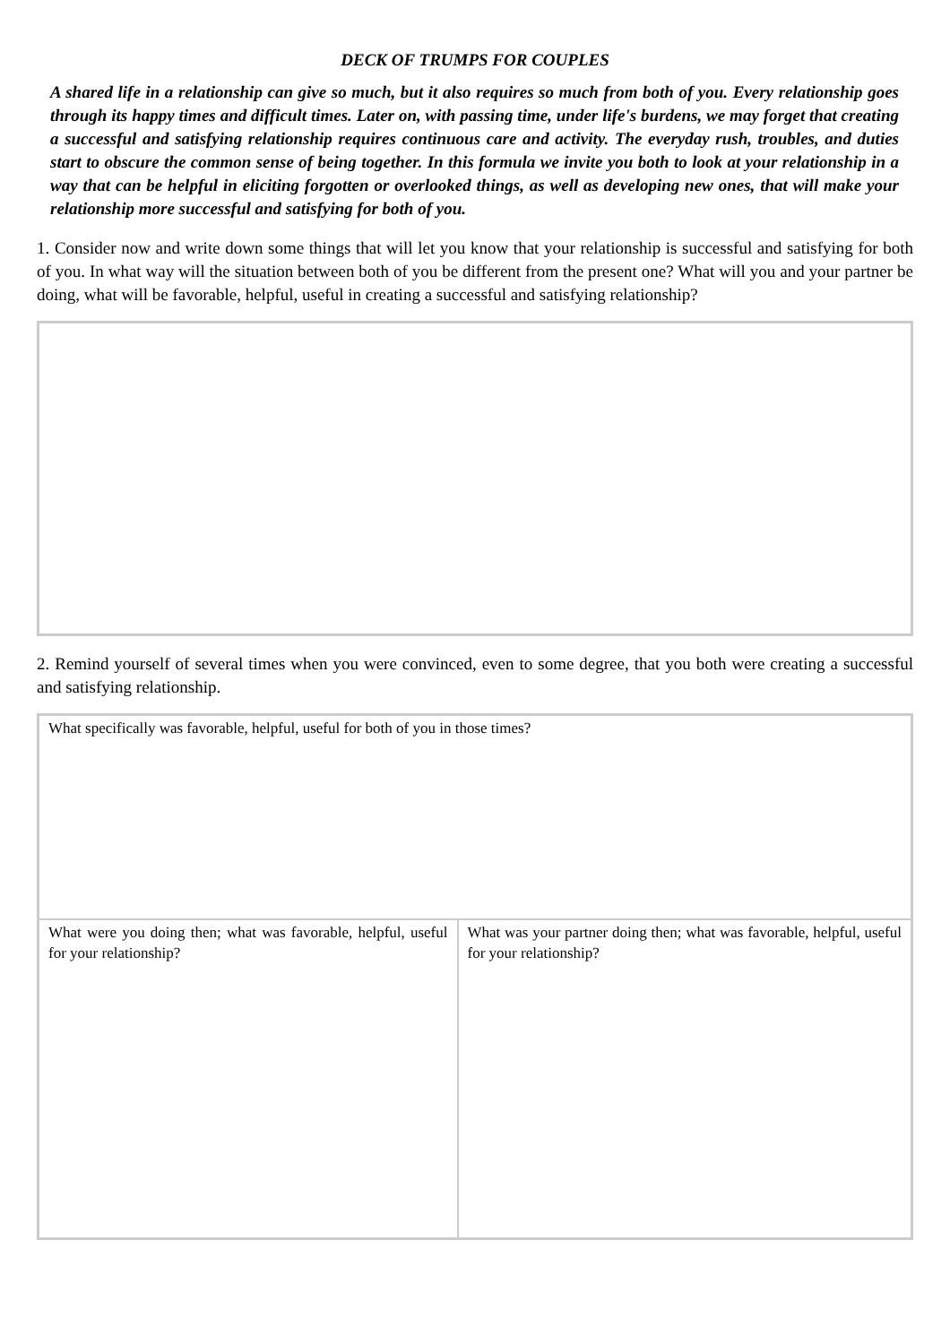DECK OF TRUMPS FOR COUPLES
A shared life in a relationship can give so much, but it also requires so much from both of you. Every relationship goes through its happy times and difficult times. Later on, with passing time, under life's burdens, we may forget that creating a successful and satisfying relationship requires continuous care and activity. The everyday rush, troubles, and duties start to obscure the common sense of being together. In this formula we invite you both to look at your relationship in a way that can be helpful in eliciting forgotten or overlooked things, as well as developing new ones, that will make your relationship more successful and satisfying for both of you.
1. Consider now and write down some things that will let you know that your relationship is successful and satisfying for both of you. In what way will the situation between both of you be different from the present one? What will you and your partner be doing, what will be favorable, helpful, useful in creating a successful and satisfying relationship?
2. Remind yourself of several times when you were convinced, even to some degree, that you both were creating a successful and satisfying relationship.
| What specifically was favorable, helpful, useful for both of you in those times? | |
| What were you doing then; what was favorable, helpful, useful for your relationship? | What was your partner doing then; what was favorable, helpful, useful for your relationship? |